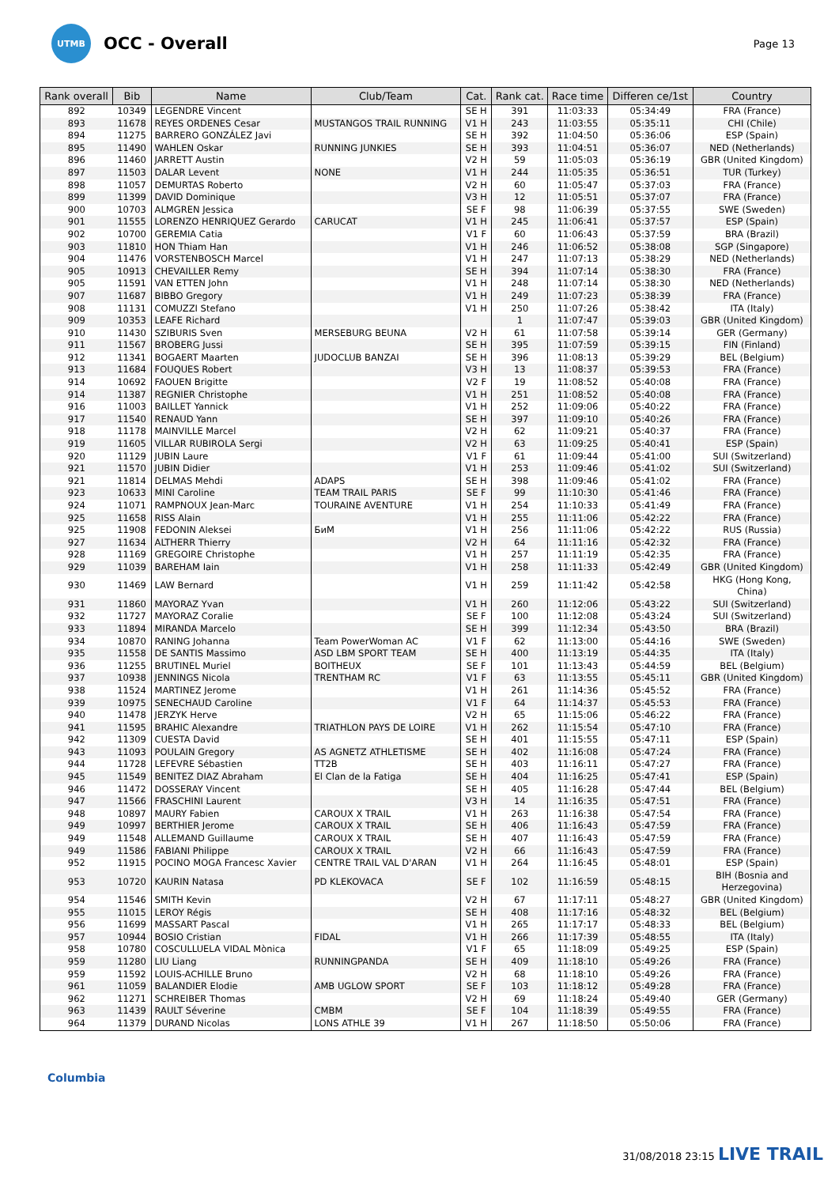UTMB
OCC - Overall
Page 13
| Rank overall | Bib | Name | Club/Team | Cat. | Rank cat. | Race time | Differen ce/1st | Country |
| --- | --- | --- | --- | --- | --- | --- | --- | --- |
| 892 | 10349 | LEGENDRE Vincent | | SE H | 391 | 11:03:33 | 05:34:49 | FRA (France) |
| 893 | 11678 | REYES ORDENES Cesar | MUSTANGOS TRAIL RUNNING | V1 H | 243 | 11:03:55 | 05:35:11 | CHI (Chile) |
| 894 | 11275 | BARRERO GONZÁLEZ Javi | | SE H | 392 | 11:04:50 | 05:36:06 | ESP (Spain) |
| 895 | 11490 | WAHLEN Oskar | RUNNING JUNKIES | SE H | 393 | 11:04:51 | 05:36:07 | NED (Netherlands) |
| 896 | 11460 | JARRETT Austin | | V2 H | 59 | 11:05:03 | 05:36:19 | GBR (United Kingdom) |
| 897 | 11503 | DALAR Levent | NONE | V1 H | 244 | 11:05:35 | 05:36:51 | TUR (Turkey) |
| 898 | 11057 | DEMURTAS Roberto | | V2 H | 60 | 11:05:47 | 05:37:03 | FRA (France) |
| 899 | 11399 | DAVID Dominique | | V3 H | 12 | 11:05:51 | 05:37:07 | FRA (France) |
| 900 | 10703 | ALMGREN Jessica | | SE F | 98 | 11:06:39 | 05:37:55 | SWE (Sweden) |
| 901 | 11555 | LORENZO HENRIQUEZ Gerardo | CARUCAT | V1 H | 245 | 11:06:41 | 05:37:57 | ESP (Spain) |
| 902 | 10700 | GEREMIA Catia | | V1 F | 60 | 11:06:43 | 05:37:59 | BRA (Brazil) |
| 903 | 11810 | HON Thiam Han | | V1 H | 246 | 11:06:52 | 05:38:08 | SGP (Singapore) |
| 904 | 11476 | VORSTENBOSCH Marcel | | V1 H | 247 | 11:07:13 | 05:38:29 | NED (Netherlands) |
| 905 | 10913 | CHEVAILLER Remy | | SE H | 394 | 11:07:14 | 05:38:30 | FRA (France) |
| 905 | 11591 | VAN ETTEN John | | V1 H | 248 | 11:07:14 | 05:38:30 | NED (Netherlands) |
| 907 | 11687 | BIBBO Gregory | | V1 H | 249 | 11:07:23 | 05:38:39 | FRA (France) |
| 908 | 11131 | COMUZZI Stefano | | V1 H | 250 | 11:07:26 | 05:38:42 | ITA (Italy) |
| 909 | 10353 | LEAFE Richard | | | 1 | 11:07:47 | 05:39:03 | GBR (United Kingdom) |
| 910 | 11430 | SZIBURIS Sven | MERSEBURG BEUNA | V2 H | 61 | 11:07:58 | 05:39:14 | GER (Germany) |
| 911 | 11567 | BROBERG Jussi | | SE H | 395 | 11:07:59 | 05:39:15 | FIN (Finland) |
| 912 | 11341 | BOGAERT Maarten | JUDOCLUB BANZAI | SE H | 396 | 11:08:13 | 05:39:29 | BEL (Belgium) |
| 913 | 11684 | FOUQUES Robert | | V3 H | 13 | 11:08:37 | 05:39:53 | FRA (France) |
| 914 | 10692 | FAOUEN Brigitte | | V2 F | 19 | 11:08:52 | 05:40:08 | FRA (France) |
| 914 | 11387 | REGNIER Christophe | | V1 H | 251 | 11:08:52 | 05:40:08 | FRA (France) |
| 916 | 11003 | BAILLET Yannick | | V1 H | 252 | 11:09:06 | 05:40:22 | FRA (France) |
| 917 | 11540 | RENAUD Yann | | SE H | 397 | 11:09:10 | 05:40:26 | FRA (France) |
| 918 | 11178 | MAINVILLE Marcel | | V2 H | 62 | 11:09:21 | 05:40:37 | FRA (France) |
| 919 | 11605 | VILLAR RUBIROLA Sergi | | V2 H | 63 | 11:09:25 | 05:40:41 | ESP (Spain) |
| 920 | 11129 | JUBIN Laure | | V1 F | 61 | 11:09:44 | 05:41:00 | SUI (Switzerland) |
| 921 | 11570 | JUBIN Didier | | V1 H | 253 | 11:09:46 | 05:41:02 | SUI (Switzerland) |
| 921 | 11814 | DELMAS Mehdi | ADAPS | SE H | 398 | 11:09:46 | 05:41:02 | FRA (France) |
| 923 | 10633 | MINI Caroline | TEAM TRAIL PARIS | SE F | 99 | 11:10:30 | 05:41:46 | FRA (France) |
| 924 | 11071 | RAMPNOUX Jean-Marc | TOURAINE AVENTURE | V1 H | 254 | 11:10:33 | 05:41:49 | FRA (France) |
| 925 | 11658 | RISS Alain | | V1 H | 255 | 11:11:06 | 05:42:22 | FRA (France) |
| 925 | 11908 | FEDONIN Aleksei | БиМ | V1 H | 256 | 11:11:06 | 05:42:22 | RUS (Russia) |
| 927 | 11634 | ALTHERR Thierry | | V2 H | 64 | 11:11:16 | 05:42:32 | FRA (France) |
| 928 | 11169 | GREGOIRE Christophe | | V1 H | 257 | 11:11:19 | 05:42:35 | FRA (France) |
| 929 | 11039 | BAREHAM Iain | | V1 H | 258 | 11:11:33 | 05:42:49 | GBR (United Kingdom) |
| 930 | 11469 | LAW Bernard | | V1 H | 259 | 11:11:42 | 05:42:58 | HKG (Hong Kong, China) |
| 931 | 11860 | MAYORAZ Yvan | | V1 H | 260 | 11:12:06 | 05:43:22 | SUI (Switzerland) |
| 932 | 11727 | MAYORAZ Coralie | | SE F | 100 | 11:12:08 | 05:43:24 | SUI (Switzerland) |
| 933 | 11894 | MIRANDA Marcelo | | SE H | 399 | 11:12:34 | 05:43:50 | BRA (Brazil) |
| 934 | 10870 | RANING Johanna | Team PowerWoman AC | V1 F | 62 | 11:13:00 | 05:44:16 | SWE (Sweden) |
| 935 | 11558 | DE SANTIS Massimo | ASD LBM SPORT TEAM | SE H | 400 | 11:13:19 | 05:44:35 | ITA (Italy) |
| 936 | 11255 | BRUTINEL Muriel | BOITHEUX | SE F | 101 | 11:13:43 | 05:44:59 | BEL (Belgium) |
| 937 | 10938 | JENNINGS Nicola | TRENTHAM RC | V1 F | 63 | 11:13:55 | 05:45:11 | GBR (United Kingdom) |
| 938 | 11524 | MARTINEZ Jerome | | V1 H | 261 | 11:14:36 | 05:45:52 | FRA (France) |
| 939 | 10975 | SENECHAUD Caroline | | V1 F | 64 | 11:14:37 | 05:45:53 | FRA (France) |
| 940 | 11478 | JERZYK Herve | | V2 H | 65 | 11:15:06 | 05:46:22 | FRA (France) |
| 941 | 11595 | BRAHIC Alexandre | TRIATHLON PAYS DE LOIRE | V1 H | 262 | 11:15:54 | 05:47:10 | FRA (France) |
| 942 | 11309 | CUESTA David | | SE H | 401 | 11:15:55 | 05:47:11 | ESP (Spain) |
| 943 | 11093 | POULAIN Gregory | AS AGNETZ ATHLETISME | SE H | 402 | 11:16:08 | 05:47:24 | FRA (France) |
| 944 | 11728 | LEFEVRE Sébastien | TT2B | SE H | 403 | 11:16:11 | 05:47:27 | FRA (France) |
| 945 | 11549 | BENITEZ DIAZ Abraham | El Clan de la Fatiga | SE H | 404 | 11:16:25 | 05:47:41 | ESP (Spain) |
| 946 | 11472 | DOSSERAY Vincent | | SE H | 405 | 11:16:28 | 05:47:44 | BEL (Belgium) |
| 947 | 11566 | FRASCHINI Laurent | | V3 H | 14 | 11:16:35 | 05:47:51 | FRA (France) |
| 948 | 10897 | MAURY Fabien | CAROUX X TRAIL | V1 H | 263 | 11:16:38 | 05:47:54 | FRA (France) |
| 949 | 10997 | BERTHIER Jerome | CAROUX X TRAIL | SE H | 406 | 11:16:43 | 05:47:59 | FRA (France) |
| 949 | 11548 | ALLEMAND Guillaume | CAROUX X TRAIL | SE H | 407 | 11:16:43 | 05:47:59 | FRA (France) |
| 949 | 11586 | FABIANI Philippe | CAROUX X TRAIL | V2 H | 66 | 11:16:43 | 05:47:59 | FRA (France) |
| 952 | 11915 | POCINO MOGA Francesc Xavier | CENTRE TRAIL VAL D'ARAN | V1 H | 264 | 11:16:45 | 05:48:01 | ESP (Spain) |
| 953 | 10720 | KAURIN Natasa | PD KLEKOVACA | SE F | 102 | 11:16:59 | 05:48:15 | BIH (Bosnia and Herzegovina) |
| 954 | 11546 | SMITH Kevin | | V2 H | 67 | 11:17:11 | 05:48:27 | GBR (United Kingdom) |
| 955 | 11015 | LEROY Régis | | SE H | 408 | 11:17:16 | 05:48:32 | BEL (Belgium) |
| 956 | 11699 | MASSART Pascal | | V1 H | 265 | 11:17:17 | 05:48:33 | BEL (Belgium) |
| 957 | 10944 | BOSIO Cristian | FIDAL | V1 H | 266 | 11:17:39 | 05:48:55 | ITA (Italy) |
| 958 | 10780 | COSCULLUELA VIDAL Mònica | | V1 F | 65 | 11:18:09 | 05:49:25 | ESP (Spain) |
| 959 | 11280 | LIU Liang | RUNNINGPANDA | SE H | 409 | 11:18:10 | 05:49:26 | FRA (France) |
| 959 | 11592 | LOUIS-ACHILLE Bruno | | V2 H | 68 | 11:18:10 | 05:49:26 | FRA (France) |
| 961 | 11059 | BALANDIER Elodie | AMB UGLOW SPORT | SE F | 103 | 11:18:12 | 05:49:28 | FRA (France) |
| 962 | 11271 | SCHREIBER Thomas | | V2 H | 69 | 11:18:24 | 05:49:40 | GER (Germany) |
| 963 | 11439 | RAULT Séverine | CMBM | SE F | 104 | 11:18:39 | 05:49:55 | FRA (France) |
| 964 | 11379 | DURAND Nicolas | LONS ATHLE 39 | V1 H | 267 | 11:18:50 | 05:50:06 | FRA (France) |
Columbia
31/08/2018 23:15 LIVE TRAIL